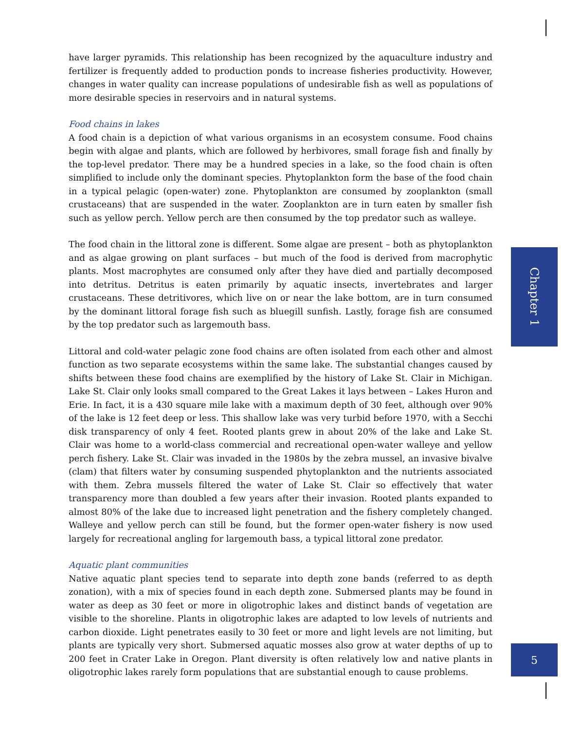have larger pyramids. This relationship has been recognized by the aquaculture industry and fertilizer is frequently added to production ponds to increase fisheries productivity. However, changes in water quality can increase populations of undesirable fish as well as populations of more desirable species in reservoirs and in natural systems.
Food chains in lakes
A food chain is a depiction of what various organisms in an ecosystem consume. Food chains begin with algae and plants, which are followed by herbivores, small forage fish and finally by the top-level predator. There may be a hundred species in a lake, so the food chain is often simplified to include only the dominant species. Phytoplankton form the base of the food chain in a typical pelagic (open-water) zone. Phytoplankton are consumed by zooplankton (small crustaceans) that are suspended in the water. Zooplankton are in turn eaten by smaller fish such as yellow perch. Yellow perch are then consumed by the top predator such as walleye.
The food chain in the littoral zone is different. Some algae are present – both as phytoplankton and as algae growing on plant surfaces – but much of the food is derived from macrophytic plants. Most macrophytes are consumed only after they have died and partially decomposed into detritus. Detritus is eaten primarily by aquatic insects, invertebrates and larger crustaceans. These detritivores, which live on or near the lake bottom, are in turn consumed by the dominant littoral forage fish such as bluegill sunfish. Lastly, forage fish are consumed by the top predator such as largemouth bass.
Littoral and cold-water pelagic zone food chains are often isolated from each other and almost function as two separate ecosystems within the same lake. The substantial changes caused by shifts between these food chains are exemplified by the history of Lake St. Clair in Michigan. Lake St. Clair only looks small compared to the Great Lakes it lays between – Lakes Huron and Erie. In fact, it is a 430 square mile lake with a maximum depth of 30 feet, although over 90% of the lake is 12 feet deep or less. This shallow lake was very turbid before 1970, with a Secchi disk transparency of only 4 feet. Rooted plants grew in about 20% of the lake and Lake St. Clair was home to a world-class commercial and recreational open-water walleye and yellow perch fishery. Lake St. Clair was invaded in the 1980s by the zebra mussel, an invasive bivalve (clam) that filters water by consuming suspended phytoplankton and the nutrients associated with them. Zebra mussels filtered the water of Lake St. Clair so effectively that water transparency more than doubled a few years after their invasion. Rooted plants expanded to almost 80% of the lake due to increased light penetration and the fishery completely changed. Walleye and yellow perch can still be found, but the former open-water fishery is now used largely for recreational angling for largemouth bass, a typical littoral zone predator.
Aquatic plant communities
Native aquatic plant species tend to separate into depth zone bands (referred to as depth zonation), with a mix of species found in each depth zone. Submersed plants may be found in water as deep as 30 feet or more in oligotrophic lakes and distinct bands of vegetation are visible to the shoreline. Plants in oligotrophic lakes are adapted to low levels of nutrients and carbon dioxide. Light penetrates easily to 30 feet or more and light levels are not limiting, but plants are typically very short. Submersed aquatic mosses also grow at water depths of up to 200 feet in Crater Lake in Oregon. Plant diversity is often relatively low and native plants in oligotrophic lakes rarely form populations that are substantial enough to cause problems.
Chapter 1
5